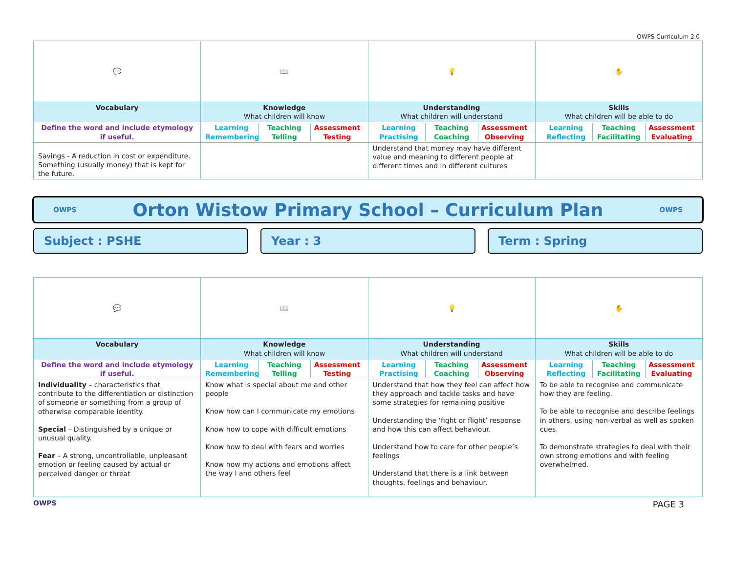OWPS Curriculum 2.0
| 💬 | 📖 | 💡 | ✋ |
| Vocabulary | Knowledge What children will know | Understanding What children will understand | Skills What children will be able to do |
| Define the word and include etymology if useful. | / Learning / Teaching / Assessment / / Remembering / Telling / Testing / | / Learning / Teaching / Assessment / / Practising / Coaching / Observing / | / Learning / Teaching / Assessment / / Reflecting / Facilitating / Evaluating / |
| Savings - A reduction in cost or expenditure. Something (usually money) that is kept for the future. | | Understand that money may have different value and meaning to different people at different times and in different cultures | |
OWPS Orton Wistow Primary School – Curriculum Plan OWPS
Subject : PSHE Year : 3 Term : Spring
| 💬 | 📖 | 💡 | ✋ |
| Vocabulary | Knowledge What children will know | Understanding What children will understand | Skills What children will be able to do |
| Define the word and include etymology if useful. | / Learning / Teaching / Assessment / / Remembering / Telling / Testing / | / Learning / Teaching / Assessment / / Practising / Coaching / Observing / | / Learning / Teaching / Assessment / / Reflecting / Facilitating / Evaluating / |
| Individuality – characteristics that contribute to the differentiation or distinction of someone or something from a group of otherwise comparable identity. Special – Distinguished by a unique or unusual quality. Fear – A strong, uncontrollable, unpleasant emotion or feeling caused by actual or perceived danger or threat | Know what is special about me and other people Know how can I communicate my emotions Know how to cope with difficult emotions Know how to deal with fears and worries Know how my actions and emotions affect the way I and others feel | Understand that how they feel can affect how they approach and tackle tasks and have some strategies for remaining positive Understanding the ‘fight or flight’ response and how this can affect behaviour. Understand how to care for other people’s feelings Understand that there is a link between thoughts, feelings and behaviour. | To be able to recognise and communicate how they are feeling. To be able to recognise and describe feelings in others, using non-verbal as well as spoken cues. To demonstrate strategies to deal with their own strong emotions and with feeling overwhelmed. |
OWPS PAGE 3